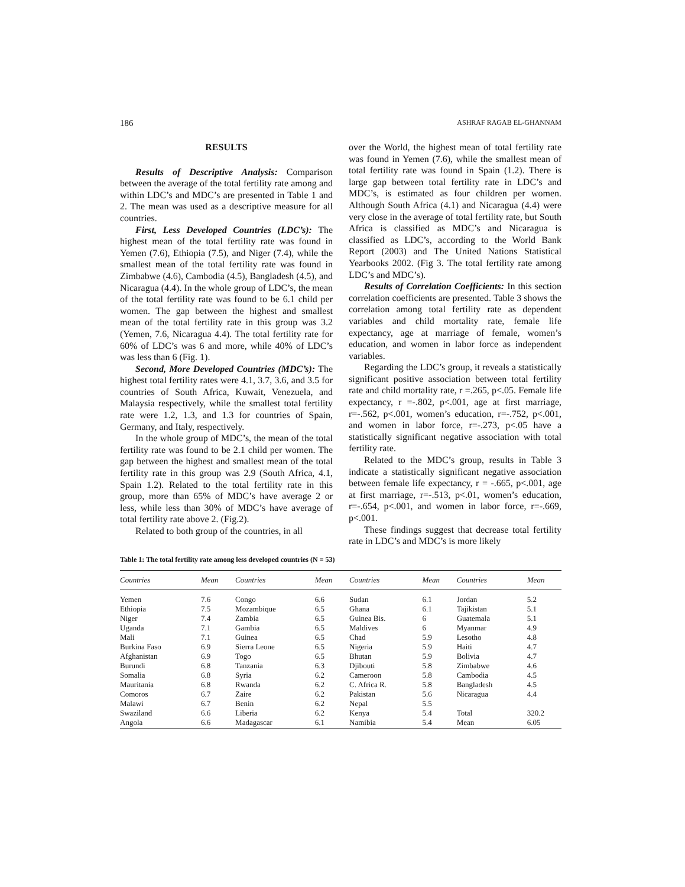186 ASHRAF RAGAB EL-GHANNAM
RESULTS
Results of Descriptive Analysis: Comparison between the average of the total fertility rate among and within LDC’s and MDC’s are presented in Table 1 and 2. The mean was used as a descriptive measure for all countries.
First, Less Developed Countries (LDC’s): The highest mean of the total fertility rate was found in Yemen (7.6), Ethiopia (7.5), and Niger (7.4), while the smallest mean of the total fertility rate was found in Zimbabwe (4.6), Cambodia (4.5), Bangladesh (4.5), and Nicaragua (4.4). In the whole group of LDC’s, the mean of the total fertility rate was found to be 6.1 child per women. The gap between the highest and smallest mean of the total fertility rate in this group was 3.2 (Yemen, 7.6, Nicaragua 4.4). The total fertility rate for 60% of LDC’s was 6 and more, while 40% of LDC’s was less than 6 (Fig. 1).
Second, More Developed Countries (MDC’s): The highest total fertility rates were 4.1, 3.7, 3.6, and 3.5 for countries of South Africa, Kuwait, Venezuela, and Malaysia respectively, while the smallest total fertility rate were 1.2, 1.3, and 1.3 for countries of Spain, Germany, and Italy, respectively.
In the whole group of MDC’s, the mean of the total fertility rate was found to be 2.1 child per women. The gap between the highest and smallest mean of the total fertility rate in this group was 2.9 (South Africa, 4.1, Spain 1.2). Related to the total fertility rate in this group, more than 65% of MDC’s have average 2 or less, while less than 30% of MDC’s have average of total fertility rate above 2. (Fig.2).
Related to both group of the countries, in all
over the World, the highest mean of total fertility rate was found in Yemen (7.6), while the smallest mean of total fertility rate was found in Spain (1.2). There is large gap between total fertility rate in LDC’s and MDC’s, is estimated as four children per women. Although South Africa (4.1) and Nicaragua (4.4) were very close in the average of total fertility rate, but South Africa is classified as MDC’s and Nicaragua is classified as LDC’s, according to the World Bank Report (2003) and The United Nations Statistical Yearbooks 2002. (Fig 3. The total fertility rate among LDC’s and MDC’s).
Results of Correlation Coefficients: In this section correlation coefficients are presented. Table 3 shows the correlation among total fertility rate as dependent variables and child mortality rate, female life expectancy, age at marriage of female, women’s education, and women in labor force as independent variables.
Regarding the LDC’s group, it reveals a statistically significant positive association between total fertility rate and child mortality rate, r =.265, p<.05. Female life expectancy, r =-.802, p<.001, age at first marriage, r=-.562, p<.001, women’s education, r=-.752, p<.001, and women in labor force, r=-.273, p<.05 have a statistically significant negative association with total fertility rate.
Related to the MDC’s group, results in Table 3 indicate a statistically significant negative association between female life expectancy, r = -.665, p<.001, age at first marriage, r=-.513, p<.01, women’s education, r=-.654, p<.001, and women in labor force, r=-.669, p<.001.
These findings suggest that decrease total fertility rate in LDC’s and MDC’s is more likely
Table 1: The total fertility rate among less developed countries (N = 53)
| Countries | Mean | Countries | Mean | Countries | Mean | Countries | Mean |
| --- | --- | --- | --- | --- | --- | --- | --- |
| Yemen | 7.6 | Congo | 6.6 | Sudan | 6.1 | Jordan | 5.2 |
| Ethiopia | 7.5 | Mozambique | 6.5 | Ghana | 6.1 | Tajikistan | 5.1 |
| Niger | 7.4 | Zambia | 6.5 | Guinea Bis. | 6 | Guatemala | 5.1 |
| Uganda | 7.1 | Gambia | 6.5 | Maldives | 6 | Myanmar | 4.9 |
| Mali | 7.1 | Guinea | 6.5 | Chad | 5.9 | Lesotho | 4.8 |
| Burkina Faso | 6.9 | Sierra Leone | 6.5 | Nigeria | 5.9 | Haiti | 4.7 |
| Afghanistan | 6.9 | Togo | 6.5 | Bhutan | 5.9 | Bolivia | 4.7 |
| Burundi | 6.8 | Tanzania | 6.3 | Djibouti | 5.8 | Zimbabwe | 4.6 |
| Somalia | 6.8 | Syria | 6.2 | Cameroon | 5.8 | Cambodia | 4.5 |
| Mauritania | 6.8 | Rwanda | 6.2 | C. Africa R. | 5.8 | Bangladesh | 4.5 |
| Comoros | 6.7 | Zaire | 6.2 | Pakistan | 5.6 | Nicaragua | 4.4 |
| Malawi | 6.7 | Benin | 6.2 | Nepal | 5.5 | | |
| Swaziland | 6.6 | Liberia | 6.2 | Kenya | 5.4 | Total | 320.2 |
| Angola | 6.6 | Madagascar | 6.1 | Namibia | 5.4 | Mean | 6.05 |